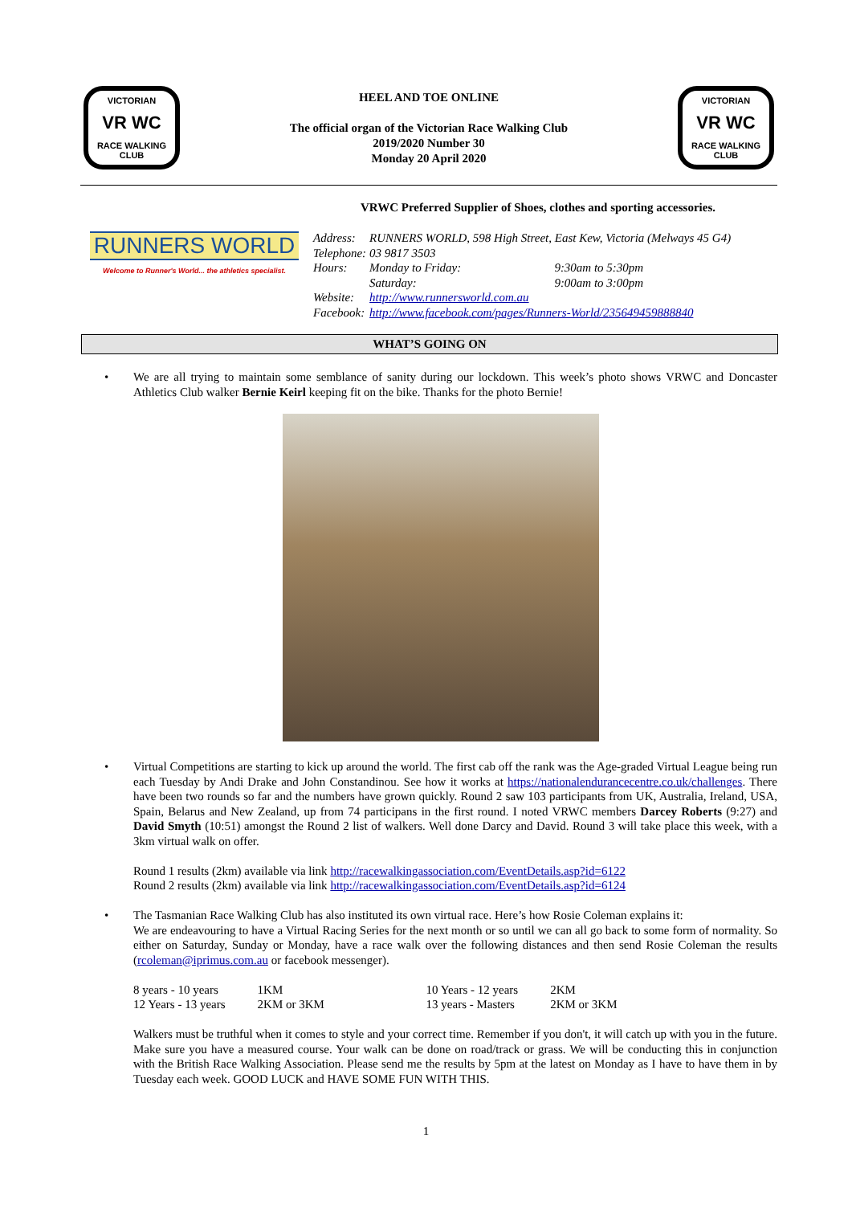VICTORIAN
VR WC
RACE WALKING CLUB
HEEL AND TOE ONLINE
The official organ of the Victorian Race Walking Club
2019/2020 Number 30
Monday 20 April 2020
VICTORIAN
VR WC
RACE WALKING CLUB
RUNNERS WORLD
Welcome to Runner's World... the athletics specialist.
VRWC Preferred Supplier of Shoes, clothes and sporting accessories.
| Address: | RUNNERS WORLD, 598 High Street, East Kew, Victoria (Melways 45 G4) | |
| Telephone: | 03 9817 3503 | |
| Hours: | Monday to Friday: | 9:30am to 5:30pm |
| | Saturday: | 9:00am to 3:00pm |
| Website: | http://www.runnersworld.com.au | |
| Facebook: | http://www.facebook.com/pages/Runners-World/235649459888840 | |
WHAT’S GOING ON
• We are all trying to maintain some semblance of sanity during our lockdown. This week’s photo shows VRWC and Doncaster Athletics Club walker Bernie Keirl keeping fit on the bike. Thanks for the photo Bernie!
• Virtual Competitions are starting to kick up around the world. The first cab off the rank was the Age-graded Virtual League being run each Tuesday by Andi Drake and John Constandinou. See how it works at https://nationalendurancecentre.co.uk/challenges. There have been two rounds so far and the numbers have grown quickly. Round 2 saw 103 participants from UK, Australia, Ireland, USA, Spain, Belarus and New Zealand, up from 74 participans in the first round. I noted VRWC members Darcey Roberts (9:27) and David Smyth (10:51) amongst the Round 2 list of walkers. Well done Darcy and David. Round 3 will take place this week, with a 3km virtual walk on offer.
Round 1 results (2km) available via link http://racewalkingassociation.com/EventDetails.asp?id=6122
Round 2 results (2km) available via link http://racewalkingassociation.com/EventDetails.asp?id=6124
• The Tasmanian Race Walking Club has also instituted its own virtual race. Here’s how Rosie Coleman explains it:
We are endeavouring to have a Virtual Racing Series for the next month or so until we can all go back to some form of normality. So either on Saturday, Sunday or Monday, have a race walk over the following distances and then send Rosie Coleman the results (rcoleman@iprimus.com.au or facebook messenger).
| 8 years - 10 years | 1KM | 10 Years - 12 years | 2KM |
| 12 Years - 13 years | 2KM or 3KM | 13 years - Masters | 2KM or 3KM |
Walkers must be truthful when it comes to style and your correct time. Remember if you don't, it will catch up with you in the future. Make sure you have a measured course. Your walk can be done on road/track or grass. We will be conducting this in conjunction with the British Race Walking Association. Please send me the results by 5pm at the latest on Monday as I have to have them in by Tuesday each week. GOOD LUCK and HAVE SOME FUN WITH THIS.
1